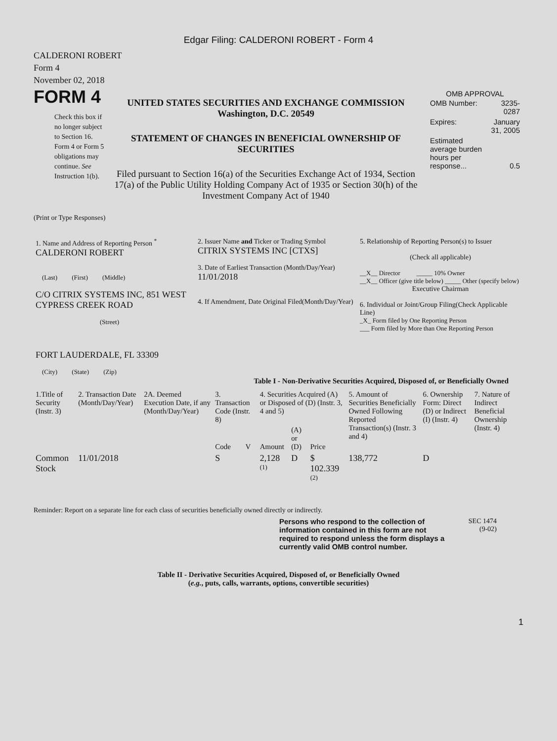Edgar Filing: CALDERONI ROBERT - Form 4
CALDERONI ROBERT
Form 4
November 02, 2018
FORM 4
Check this box if no longer subject to Section 16. Form 4 or Form 5 obligations may continue. See Instruction 1(b).
UNITED STATES SECURITIES AND EXCHANGE COMMISSION
Washington, D.C. 20549
STATEMENT OF CHANGES IN BENEFICIAL OWNERSHIP OF SECURITIES
Filed pursuant to Section 16(a) of the Securities Exchange Act of 1934, Section 17(a) of the Public Utility Holding Company Act of 1935 or Section 30(h) of the Investment Company Act of 1940
OMB APPROVAL
| OMB Number: | 3235-0287 |
| Expires: | January 31, 2005 |
| Estimated average burden hours per response... | 0.5 |
(Print or Type Responses)
| 1. Name and Address of Reporting Person <sup>*</sup> CALDERONI ROBERT (Last) (First) (Middle) C/O CITRIX SYSTEMS INC, 851 WEST CYPRESS CREEK ROAD (Street) FORT LAUDERDALE, FL 33309 (City) (State) (Zip) | 2. Issuer Name and Ticker or Trading Symbol CITRIX SYSTEMS INC [CTXS] 3. Date of Earliest Transaction (Month/Day/Year) 11/01/2018 4. If Amendment, Date Original Filed(Month/Day/Year) | 5. Relationship of Reporting Person(s) to Issuer (Check all applicable) __X__ Director _____ 10% Owner __X__ Officer (give title below) _____ Other (specify below) Executive Chairman 6. Individual or Joint/Group Filing(Check Applicable Line) _X_ Form filed by One Reporting Person ___ Form filed by More than One Reporting Person |
Table I - Non-Derivative Securities Acquired, Disposed of, or Beneficially Owned
| 1.Title of Security (Instr. 3) | 2. Transaction Date (Month/Day/Year) | 2A. Deemed Execution Date, if any (Month/Day/Year) | 3. Transaction Code (Instr. 8) | | 4. Securities Acquired (A) or Disposed of (D) (Instr. 3, 4 and 5) | | | 5. Amount of Securities Beneficially Owned Following Reported Transaction(s) (Instr. 3 and 4) | 6. Ownership Form: Direct (D) or Indirect (I) (Instr. 4) | 7. Nature of Indirect Beneficial Ownership (Instr. 4) |
| --- | --- | --- | --- | --- | --- | --- | --- | --- | --- | --- |
| | | | Code | V | Amount | (A) or (D) | Price | | | |
| Common Stock | 11/01/2018 | | S | | 2,128 <sup>(1)</sup> | D | $ 102.339 <sup>(2)</sup> | 138,772 | D | |
Reminder: Report on a separate line for each class of securities beneficially owned directly or indirectly.
Persons who respond to the collection of information contained in this form are not required to respond unless the form displays a currently valid OMB control number.
SEC 1474
(9-02)
Table II - Derivative Securities Acquired, Disposed of, or Beneficially Owned
(e.g., puts, calls, warrants, options, convertible securities)
1